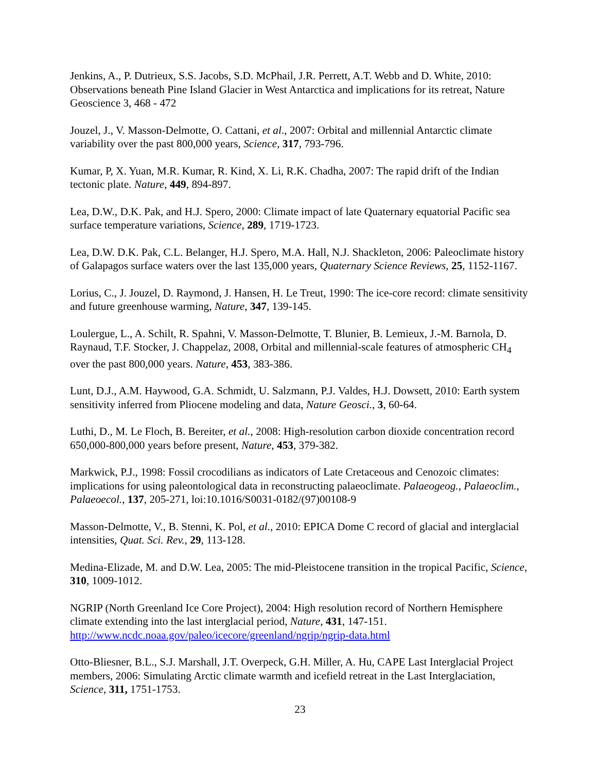Jenkins, A., P. Dutrieux, S.S. Jacobs, S.D. McPhail, J.R. Perrett, A.T. Webb and D. White, 2010: Observations beneath Pine Island Glacier in West Antarctica and implications for its retreat, Nature Geoscience 3, 468 - 472
Jouzel, J., V. Masson-Delmotte, O. Cattani, et al., 2007: Orbital and millennial Antarctic climate variability over the past 800,000 years, Science, 317, 793-796.
Kumar, P, X. Yuan, M.R. Kumar, R. Kind, X. Li, R.K. Chadha, 2007: The rapid drift of the Indian tectonic plate. Nature, 449, 894-897.
Lea, D.W., D.K. Pak, and H.J. Spero, 2000: Climate impact of late Quaternary equatorial Pacific sea surface temperature variations, Science, 289, 1719-1723.
Lea, D.W. D.K. Pak, C.L. Belanger, H.J. Spero, M.A. Hall, N.J. Shackleton, 2006: Paleoclimate history of Galapagos surface waters over the last 135,000 years, Quaternary Science Reviews, 25, 1152-1167.
Lorius, C., J. Jouzel, D. Raymond, J. Hansen, H. Le Treut, 1990: The ice-core record: climate sensitivity and future greenhouse warming, Nature, 347, 139-145.
Loulergue, L., A. Schilt, R. Spahni, V. Masson-Delmotte, T. Blunier, B. Lemieux, J.-M. Barnola, D. Raynaud, T.F. Stocker, J. Chappelaz, 2008, Orbital and millennial-scale features of atmospheric CH<sub>4</sub> over the past 800,000 years. Nature, 453, 383-386.
Lunt, D.J., A.M. Haywood, G.A. Schmidt, U. Salzmann, P.J. Valdes, H.J. Dowsett, 2010: Earth system sensitivity inferred from Pliocene modeling and data, Nature Geosci., 3, 60-64.
Luthi, D., M. Le Floch, B. Bereiter, et al., 2008: High-resolution carbon dioxide concentration record 650,000-800,000 years before present, Nature, 453, 379-382.
Markwick, P.J., 1998: Fossil crocodilians as indicators of Late Cretaceous and Cenozoic climates: implications for using paleontological data in reconstructing palaeoclimate. Palaeogeog., Palaeoclim., Palaeoecol., 137, 205-271, loi:10.1016/S0031-0182/(97)00108-9
Masson-Delmotte, V., B. Stenni, K. Pol, et al., 2010: EPICA Dome C record of glacial and interglacial intensities, Quat. Sci. Rev., 29, 113-128.
Medina-Elizade, M. and D.W. Lea, 2005: The mid-Pleistocene transition in the tropical Pacific, Science, 310, 1009-1012.
NGRIP (North Greenland Ice Core Project), 2004: High resolution record of Northern Hemisphere climate extending into the last interglacial period, Nature, 431, 147-151. http://www.ncdc.noaa.gov/paleo/icecore/greenland/ngrip/ngrip-data.html
Otto-Bliesner, B.L., S.J. Marshall, J.T. Overpeck, G.H. Miller, A. Hu, CAPE Last Interglacial Project members, 2006: Simulating Arctic climate warmth and icefield retreat in the Last Interglaciation, Science, 311, 1751-1753.
23